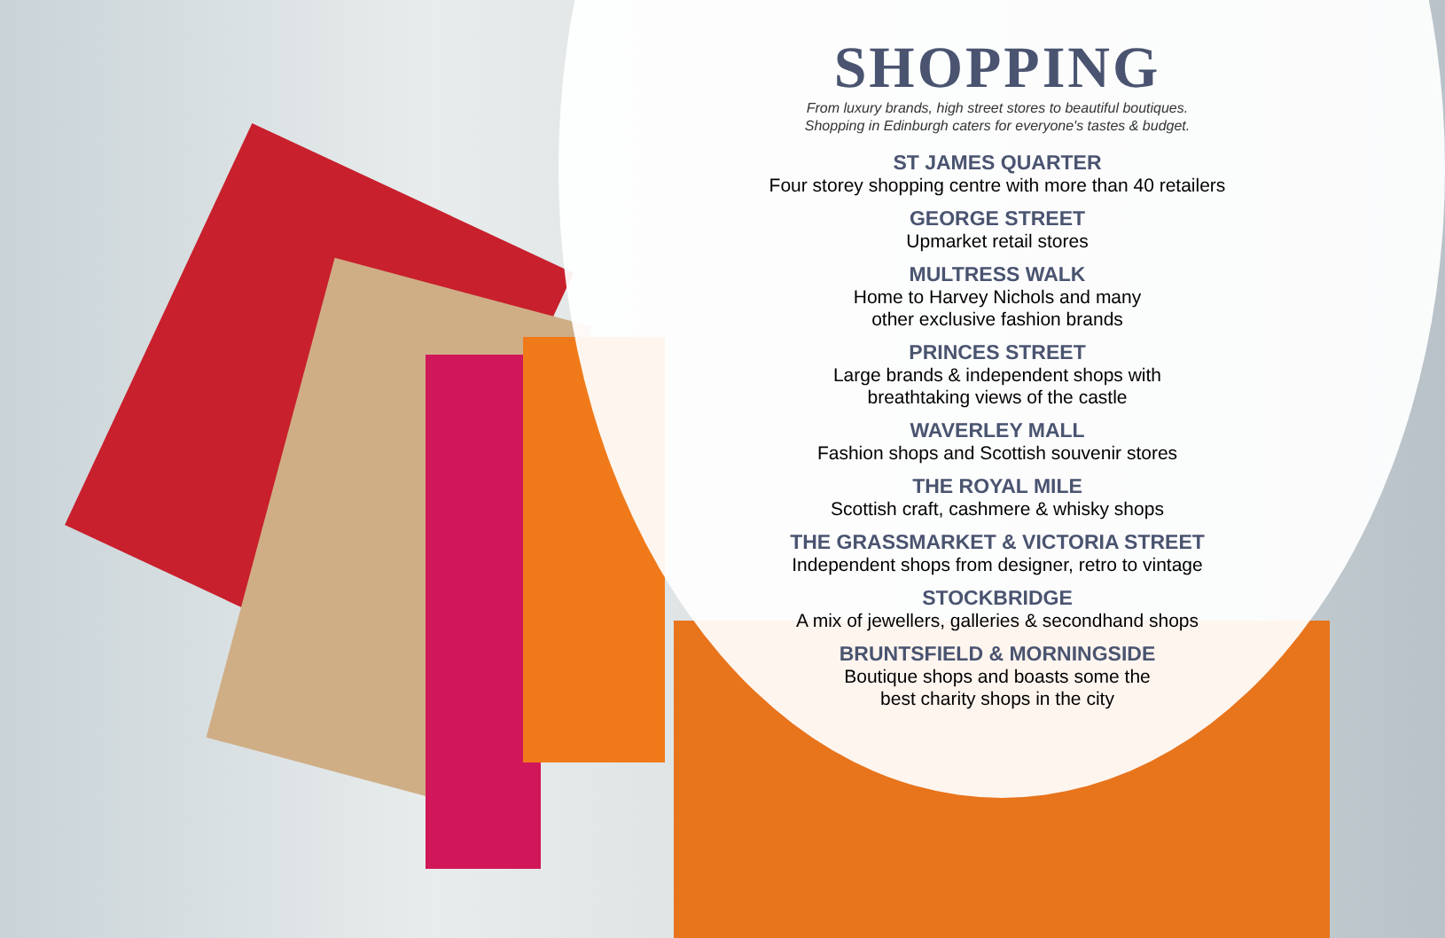SHOPPING
From luxury brands, high street stores to beautiful boutiques.
Shopping in Edinburgh caters for everyone's tastes & budget.
ST JAMES QUARTER
Four storey shopping centre with more than 40 retailers
GEORGE STREET
Upmarket retail stores
MULTRESS WALK
Home to Harvey Nichols and many
other exclusive fashion brands
PRINCES STREET
Large brands & independent shops with
breathtaking views of the castle
WAVERLEY MALL
Fashion shops and Scottish souvenir stores
THE ROYAL MILE
Scottish craft, cashmere & whisky shops
THE GRASSMARKET & VICTORIA STREET
Independent shops from designer, retro to vintage
STOCKBRIDGE
A mix of jewellers, galleries & secondhand shops
BRUNTSFIELD & MORNINGSIDE
Boutique shops and boasts some the
best charity shops in the city